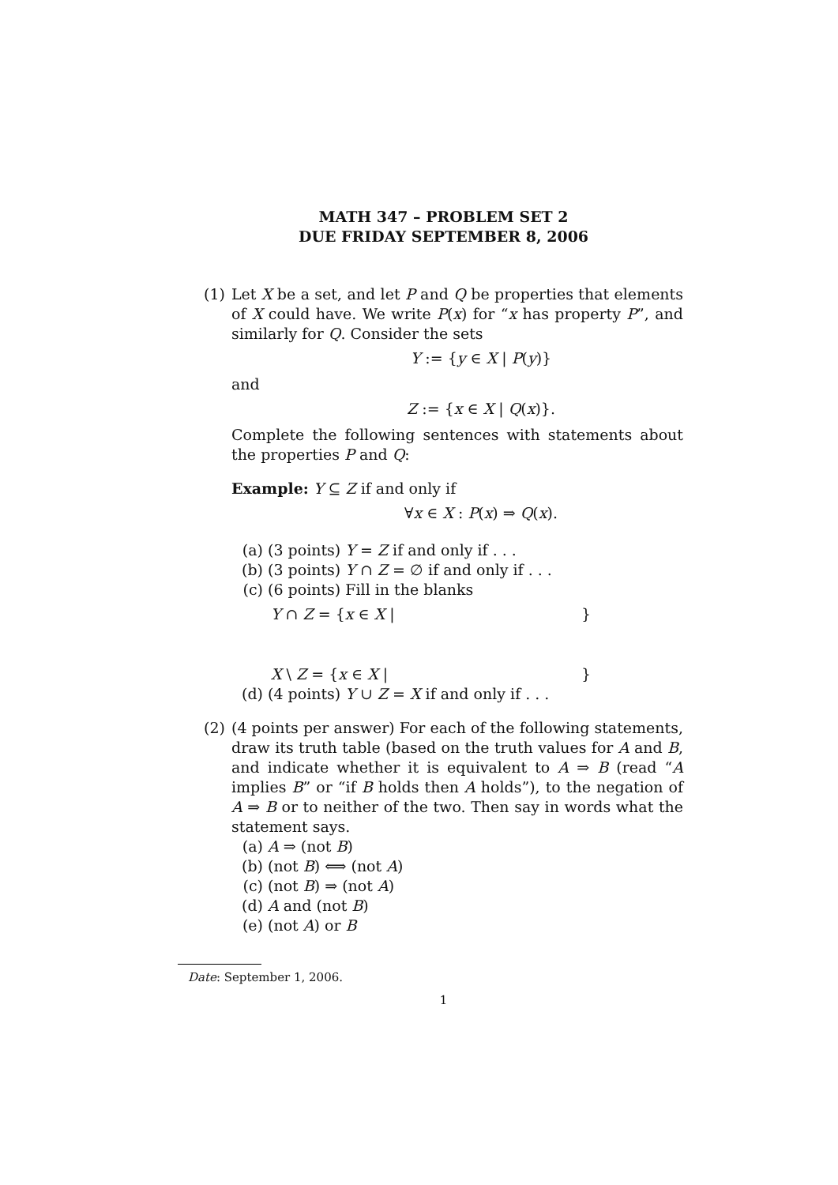MATH 347 – PROBLEM SET 2
DUE FRIDAY SEPTEMBER 8, 2006
(1) Let X be a set, and let P and Q be properties that elements of X could have. We write P(x) for “x has property P”, and similarly for Q. Consider the sets
Y := {y ∈ X | P(y)}
and
Z := {x ∈ X | Q(x)}.
Complete the following sentences with statements about the properties P and Q:
Example: Y ⊆ Z if and only if
∀x ∈ X : P(x) ⇒ Q(x).
(a) (3 points) Y = Z if and only if . . .
(b) (3 points) Y ∩ Z = ∅ if and only if . . .
(c) (6 points) Fill in the blanks
Y ∩ Z = {x ∈ X | }
X \ Z = {x ∈ X | }
(d) (4 points) Y ∪ Z = X if and only if . . .
(2) (4 points per answer) For each of the following statements, draw its truth table (based on the truth values for A and B, and indicate whether it is equivalent to A ⇒ B (read “A implies B” or “if B holds then A holds”), to the negation of A ⇒ B or to neither of the two. Then say in words what the statement says.
(a) A ⇒ (not B)
(b) (not B) ⟺ (not A)
(c) (not B) ⇒ (not A)
(d) A and (not B)
(e) (not A) or B
Date: September 1, 2006.
1